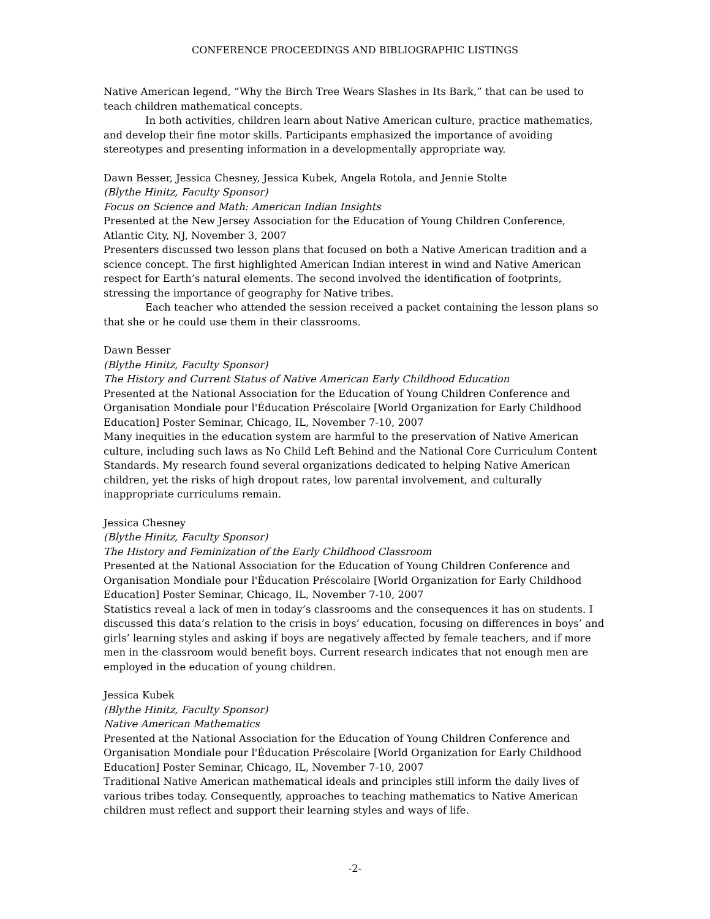CONFERENCE PROCEEDINGS AND BIBLIOGRAPHIC LISTINGS
Native American legend, “Why the Birch Tree Wears Slashes in Its Bark,” that can be used to teach children mathematical concepts.
In both activities, children learn about Native American culture, practice mathematics, and develop their fine motor skills. Participants emphasized the importance of avoiding stereotypes and presenting information in a developmentally appropriate way.
Dawn Besser, Jessica Chesney, Jessica Kubek, Angela Rotola, and Jennie Stolte
(Blythe Hinitz, Faculty Sponsor)
Focus on Science and Math: American Indian Insights
Presented at the New Jersey Association for the Education of Young Children Conference, Atlantic City, NJ, November 3, 2007
Presenters discussed two lesson plans that focused on both a Native American tradition and a science concept. The first highlighted American Indian interest in wind and Native American respect for Earth’s natural elements. The second involved the identification of footprints, stressing the importance of geography for Native tribes.
Each teacher who attended the session received a packet containing the lesson plans so that she or he could use them in their classrooms.
Dawn Besser
(Blythe Hinitz, Faculty Sponsor)
The History and Current Status of Native American Early Childhood Education
Presented at the National Association for the Education of Young Children Conference and Organisation Mondiale pour l'Éducation Préscolaire [World Organization for Early Childhood Education] Poster Seminar, Chicago, IL, November 7-10, 2007
Many inequities in the education system are harmful to the preservation of Native American culture, including such laws as No Child Left Behind and the National Core Curriculum Content Standards. My research found several organizations dedicated to helping Native American children, yet the risks of high dropout rates, low parental involvement, and culturally inappropriate curriculums remain.
Jessica Chesney
(Blythe Hinitz, Faculty Sponsor)
The History and Feminization of the Early Childhood Classroom
Presented at the National Association for the Education of Young Children Conference and Organisation Mondiale pour l'Éducation Préscolaire [World Organization for Early Childhood Education] Poster Seminar, Chicago, IL, November 7-10, 2007
Statistics reveal a lack of men in today’s classrooms and the consequences it has on students. I discussed this data’s relation to the crisis in boys’ education, focusing on differences in boys’ and girls’ learning styles and asking if boys are negatively affected by female teachers, and if more men in the classroom would benefit boys. Current research indicates that not enough men are employed in the education of young children.
Jessica Kubek
(Blythe Hinitz, Faculty Sponsor)
Native American Mathematics
Presented at the National Association for the Education of Young Children Conference and Organisation Mondiale pour l'Éducation Préscolaire [World Organization for Early Childhood Education] Poster Seminar, Chicago, IL, November 7-10, 2007
Traditional Native American mathematical ideals and principles still inform the daily lives of various tribes today. Consequently, approaches to teaching mathematics to Native American children must reflect and support their learning styles and ways of life.
-2-